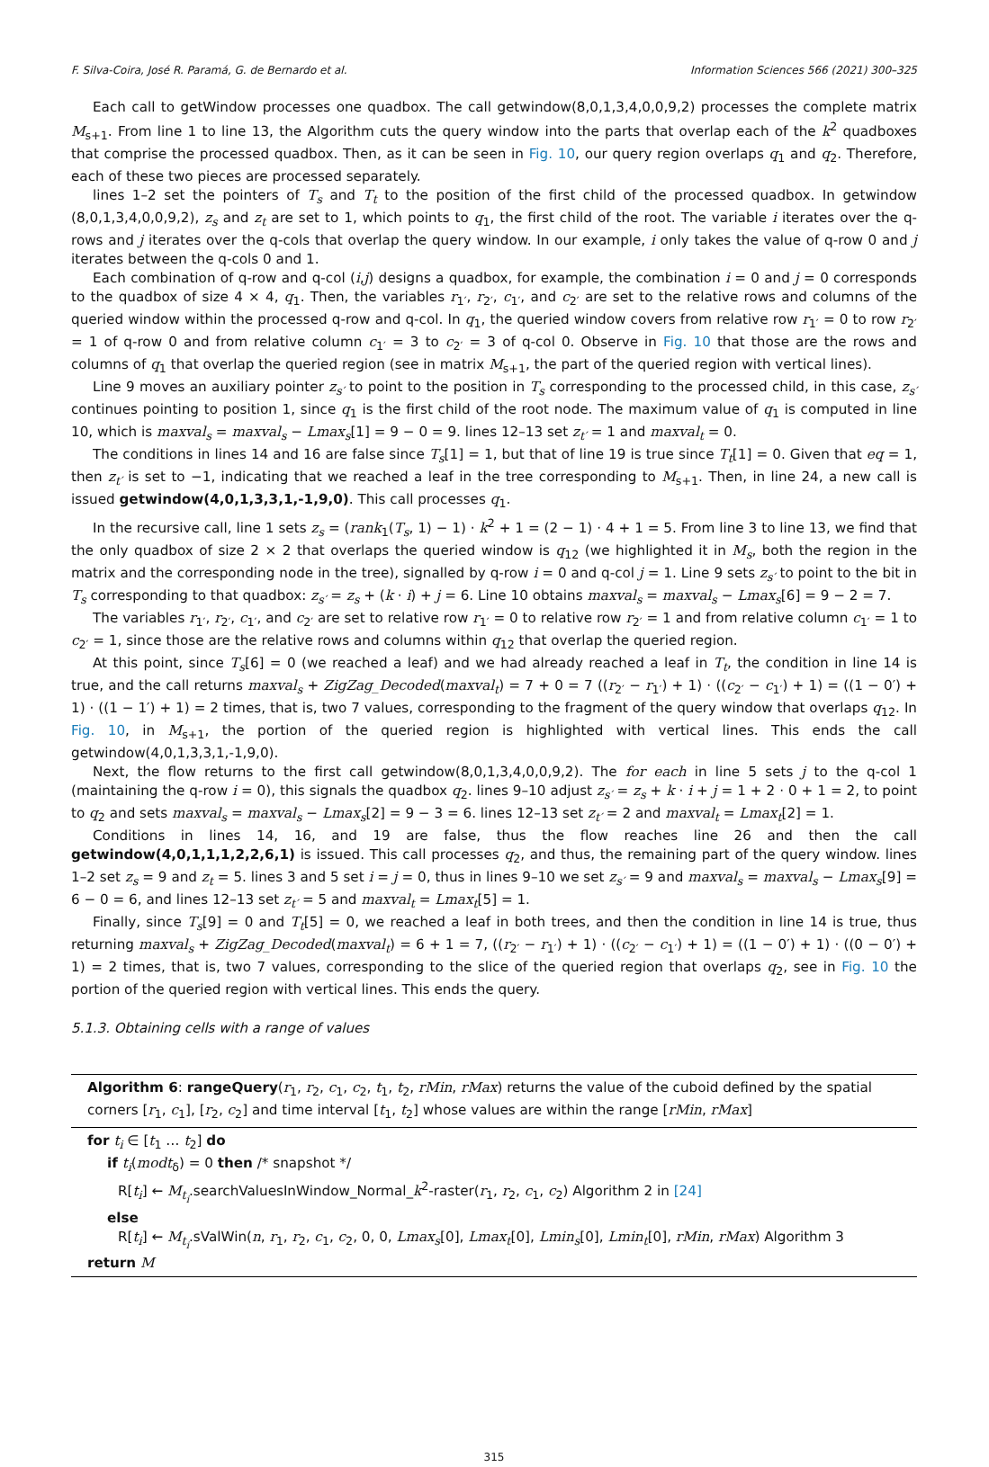F. Silva-Coira, José R. Paramá, G. de Bernardo et al. Information Sciences 566 (2021) 300–325
Each call to getWindow processes one quadbox. The call getwindow(8,0,1,3,4,0,0,9,2) processes the complete matrix M<sub>s+1</sub>. From line 1 to line 13, the Algorithm cuts the query window into the parts that overlap each of the k<sup>2</sup> quadboxes that comprise the processed quadbox. Then, as it can be seen in Fig. 10, our query region overlaps q<sub>1</sub> and q<sub>2</sub>. Therefore, each of these two pieces are processed separately.
lines 1–2 set the pointers of T<sub>s</sub> and T<sub>t</sub> to the position of the first child of the processed quadbox. In getwindow (8,0,1,3,4,0,0,9,2), z<sub>s</sub> and z<sub>t</sub> are set to 1, which points to q<sub>1</sub>, the first child of the root. The variable i iterates over the q-rows and j iterates over the q-cols that overlap the query window. In our example, i only takes the value of q-row 0 and j iterates between the q-cols 0 and 1.
Each combination of q-row and q-col (i,j) designs a quadbox, for example, the combination i = 0 and j = 0 corresponds to the quadbox of size 4 × 4, q<sub>1</sub>. Then, the variables r<sub>1′</sub>, r<sub>2′</sub>, c<sub>1′</sub>, and c<sub>2′</sub> are set to the relative rows and columns of the queried window within the processed q-row and q-col. In q<sub>1</sub>, the queried window covers from relative row r<sub>1′</sub> = 0 to row r<sub>2′</sub> = 1 of q-row 0 and from relative column c<sub>1′</sub> = 3 to c<sub>2′</sub> = 3 of q-col 0. Observe in Fig. 10 that those are the rows and columns of q<sub>1</sub> that overlap the queried region (see in matrix M<sub>s+1</sub>, the part of the queried region with vertical lines).
Line 9 moves an auxiliary pointer z<sub>s′</sub> to point to the position in T<sub>s</sub> corresponding to the processed child, in this case, z<sub>s′</sub> continues pointing to position 1, since q<sub>1</sub> is the first child of the root node. The maximum value of q<sub>1</sub> is computed in line 10, which is maxval<sub>s</sub> = maxval<sub>s</sub> − Lmax<sub>s</sub>[1] = 9 − 0 = 9. lines 12–13 set z<sub>t′</sub> = 1 and maxval<sub>t</sub> = 0.
The conditions in lines 14 and 16 are false since T<sub>s</sub>[1] = 1, but that of line 19 is true since T<sub>t</sub>[1] = 0. Given that eq = 1, then z<sub>t′</sub> is set to −1, indicating that we reached a leaf in the tree corresponding to M<sub>s+1</sub>. Then, in line 24, a new call is issued getwindow(4,0,1,3,3,1,-1,9,0). This call processes q<sub>1</sub>.
In the recursive call, line 1 sets z<sub>s</sub> = (rank<sub>1</sub>(T<sub>s</sub>, 1) − 1) · k<sup>2</sup> + 1 = (2 − 1) · 4 + 1 = 5. From line 3 to line 13, we find that the only quadbox of size 2 × 2 that overlaps the queried window is q<sub>12</sub> (we highlighted it in M<sub>s</sub>, both the region in the matrix and the corresponding node in the tree), signalled by q-row i = 0 and q-col j = 1. Line 9 sets z<sub>s′</sub> to point to the bit in T<sub>s</sub> corresponding to that quadbox: z<sub>s′</sub> = z<sub>s</sub> + (k · i) + j = 6. Line 10 obtains maxval<sub>s</sub> = maxval<sub>s</sub> − Lmax<sub>s</sub>[6] = 9 − 2 = 7.
The variables r<sub>1′</sub>, r<sub>2′</sub>, c<sub>1′</sub>, and c<sub>2′</sub> are set to relative row r<sub>1′</sub> = 0 to relative row r<sub>2′</sub> = 1 and from relative column c<sub>1′</sub> = 1 to c<sub>2′</sub> = 1, since those are the relative rows and columns within q<sub>12</sub> that overlap the queried region.
At this point, since T<sub>s</sub>[6] = 0 (we reached a leaf) and we had already reached a leaf in T<sub>t</sub>, the condition in line 14 is true, and the call returns maxval<sub>s</sub> + ZigZag_Decoded(maxval<sub>t</sub>) = 7 + 0 = 7 ((r<sub>2′</sub> − r<sub>1′</sub>) + 1) · ((c<sub>2′</sub> − c<sub>1′</sub>) + 1) = ((1 − 0′) + 1) · ((1 − 1′) + 1) = 2 times, that is, two 7 values, corresponding to the fragment of the query window that overlaps q<sub>12</sub>. In Fig. 10, in M<sub>s+1</sub>, the portion of the queried region is highlighted with vertical lines. This ends the call getwindow(4,0,1,3,3,1,-1,9,0).
Next, the flow returns to the first call getwindow(8,0,1,3,4,0,0,9,2). The for each in line 5 sets j to the q-col 1 (maintaining the q-row i = 0), this signals the quadbox q<sub>2</sub>. lines 9–10 adjust z<sub>s′</sub> = z<sub>s</sub> + k · i + j = 1 + 2 · 0 + 1 = 2, to point to q<sub>2</sub> and sets maxval<sub>s</sub> = maxval<sub>s</sub> − Lmax<sub>s</sub>[2] = 9 − 3 = 6. lines 12–13 set z<sub>t′</sub> = 2 and maxval<sub>t</sub> = Lmax<sub>t</sub>[2] = 1.
Conditions in lines 14, 16, and 19 are false, thus the flow reaches line 26 and then the call getwindow(4,0,1,1,1,2,2,6,1) is issued. This call processes q<sub>2</sub>, and thus, the remaining part of the query window. lines 1–2 set z<sub>s</sub> = 9 and z<sub>t</sub> = 5. lines 3 and 5 set i = j = 0, thus in lines 9–10 we set z<sub>s′</sub> = 9 and maxval<sub>s</sub> = maxval<sub>s</sub> − Lmax<sub>s</sub>[9] = 6 − 0 = 6, and lines 12–13 set z<sub>t′</sub> = 5 and maxval<sub>t</sub> = Lmax<sub>t</sub>[5] = 1.
Finally, since T<sub>s</sub>[9] = 0 and T<sub>t</sub>[5] = 0, we reached a leaf in both trees, and then the condition in line 14 is true, thus returning maxval<sub>s</sub> + ZigZag_Decoded(maxval<sub>t</sub>) = 6 + 1 = 7, ((r<sub>2′</sub> − r<sub>1′</sub>) + 1) · ((c<sub>2′</sub> − c<sub>1′</sub>) + 1) = ((1 − 0′) + 1) · ((0 − 0′) + 1) = 2 times, that is, two 7 values, corresponding to the slice of the queried region that overlaps q<sub>2</sub>, see in Fig. 10 the portion of the queried region with vertical lines. This ends the query.
5.1.3. Obtaining cells with a range of values
Algorithm 6: rangeQuery(r<sub>1</sub>, r<sub>2</sub>, c<sub>1</sub>, c<sub>2</sub>, t<sub>1</sub>, t<sub>2</sub>, rMin, rMax) returns the value of the cuboid defined by the spatial corners [r<sub>1</sub>, c<sub>1</sub>], [r<sub>2</sub>, c<sub>2</sub>] and time interval [t<sub>1</sub>, t<sub>2</sub>] whose values are within the range [rMin, rMax]
for t<sub>i</sub> ∈ [t<sub>1</sub> … t<sub>2</sub>] do
if t<sub>i</sub>(modt<sub>δ</sub>) = 0 then /* snapshot */
R[t<sub>i</sub>] ← M<sub>t<sub>i</sub></sub>.searchValuesInWindow_Normal_k<sup>2</sup>-raster(r<sub>1</sub>, r<sub>2</sub>, c<sub>1</sub>, c<sub>2</sub>) Algorithm 2 in [24]
else
R[t<sub>i</sub>] ← M<sub>t<sub>i</sub></sub>.sValWin(n, r<sub>1</sub>, r<sub>2</sub>, c<sub>1</sub>, c<sub>2</sub>, 0, 0, Lmax<sub>s</sub>[0], Lmax<sub>t</sub>[0], Lmin<sub>s</sub>[0], Lmin<sub>t</sub>[0], rMin, rMax) Algorithm 3
return M
315